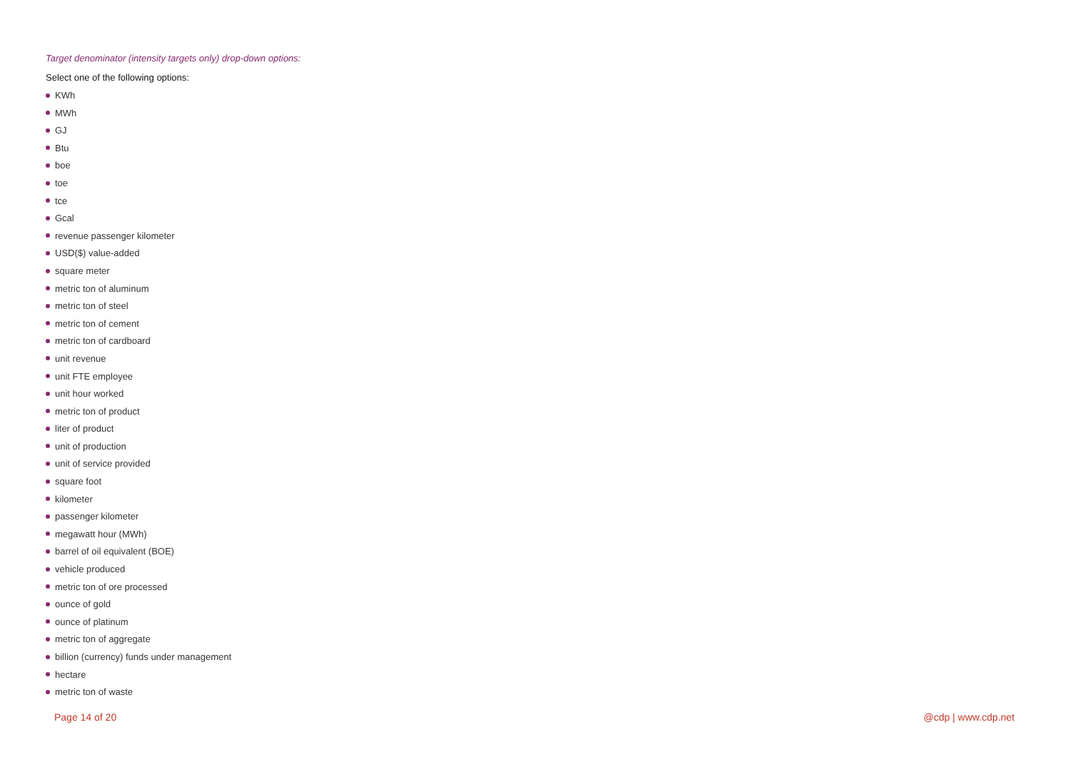Target denominator (intensity targets only) drop-down options:
Select one of the following options:
KWh
MWh
GJ
Btu
boe
toe
tce
Gcal
revenue passenger kilometer
USD($) value-added
square meter
metric ton of aluminum
metric ton of steel
metric ton of cement
metric ton of cardboard
unit revenue
unit FTE employee
unit hour worked
metric ton of product
liter of product
unit of production
unit of service provided
square foot
kilometer
passenger kilometer
megawatt hour (MWh)
barrel of oil equivalent (BOE)
vehicle produced
metric ton of ore processed
ounce of gold
ounce of platinum
metric ton of aggregate
billion (currency) funds under management
hectare
metric ton of waste
Page 14 of 20 @cdp | www.cdp.net